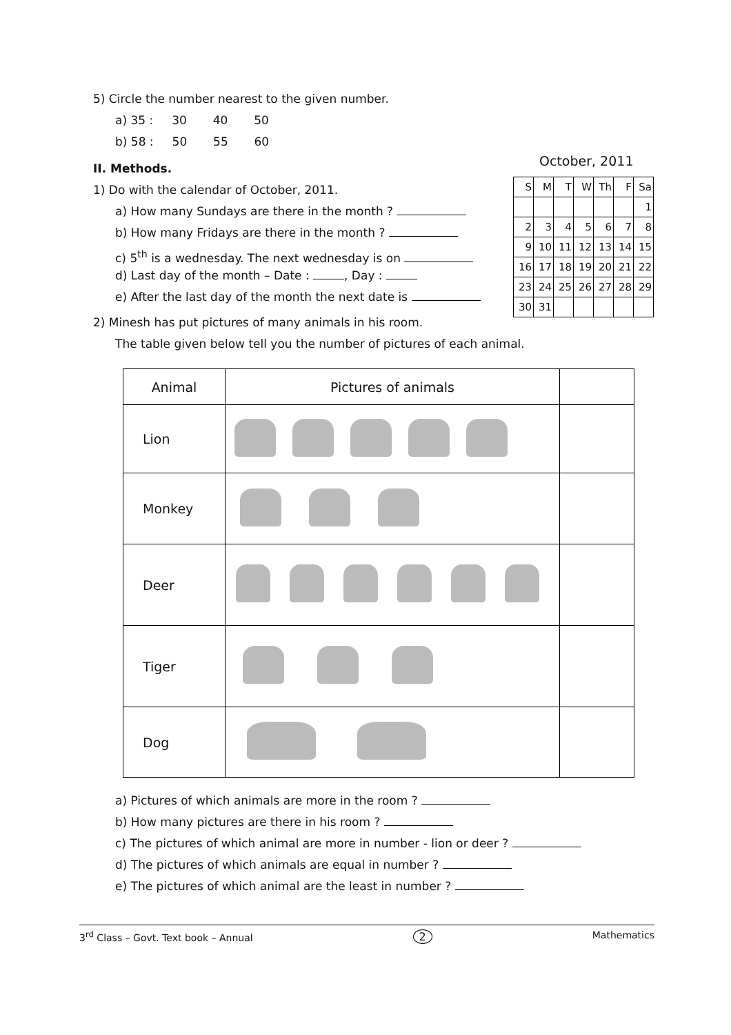5) Circle the number nearest to the given number.
a) 35 : 30 40 50
b) 58 : 50 55 60
II. Methods.
1) Do with the calendar of October, 2011.
a) How many Sundays are there in the month ?
b) How many Fridays are there in the month ?
c) 5<sup>th</sup> is a wednesday. The next wednesday is on
d) Last day of the month – Date : , Day :
e) After the last day of the month the next date is
2) Minesh has put pictures of many animals in his room.
The table given below tell you the number of pictures of each animal.
| Animal | Pictures of animals | |
| --- | --- | --- |
| Lion | | |
| Monkey | | |
| Deer | | |
| Tiger | | |
| Dog | | |
a) Pictures of which animals are more in the room ?
b) How many pictures are there in his room ?
c) The pictures of which animal are more in number - lion or deer ?
d) The pictures of which animals are equal in number ?
e) The pictures of which animal are the least in number ?
October, 2011
| S | M | T | W | Th | F | Sa |
| --- | --- | --- | --- | --- | --- | --- |
| | | | | | | 1 |
| 2 | 3 | 4 | 5 | 6 | 7 | 8 |
| 9 | 10 | 11 | 12 | 13 | 14 | 15 |
| 16 | 17 | 18 | 19 | 20 | 21 | 22 |
| 23 | 24 | 25 | 26 | 27 | 28 | 29 |
| 30 | 31 | | | | | |
3<sup>rd</sup> Class – Govt. Text book – Annual 2 Mathematics